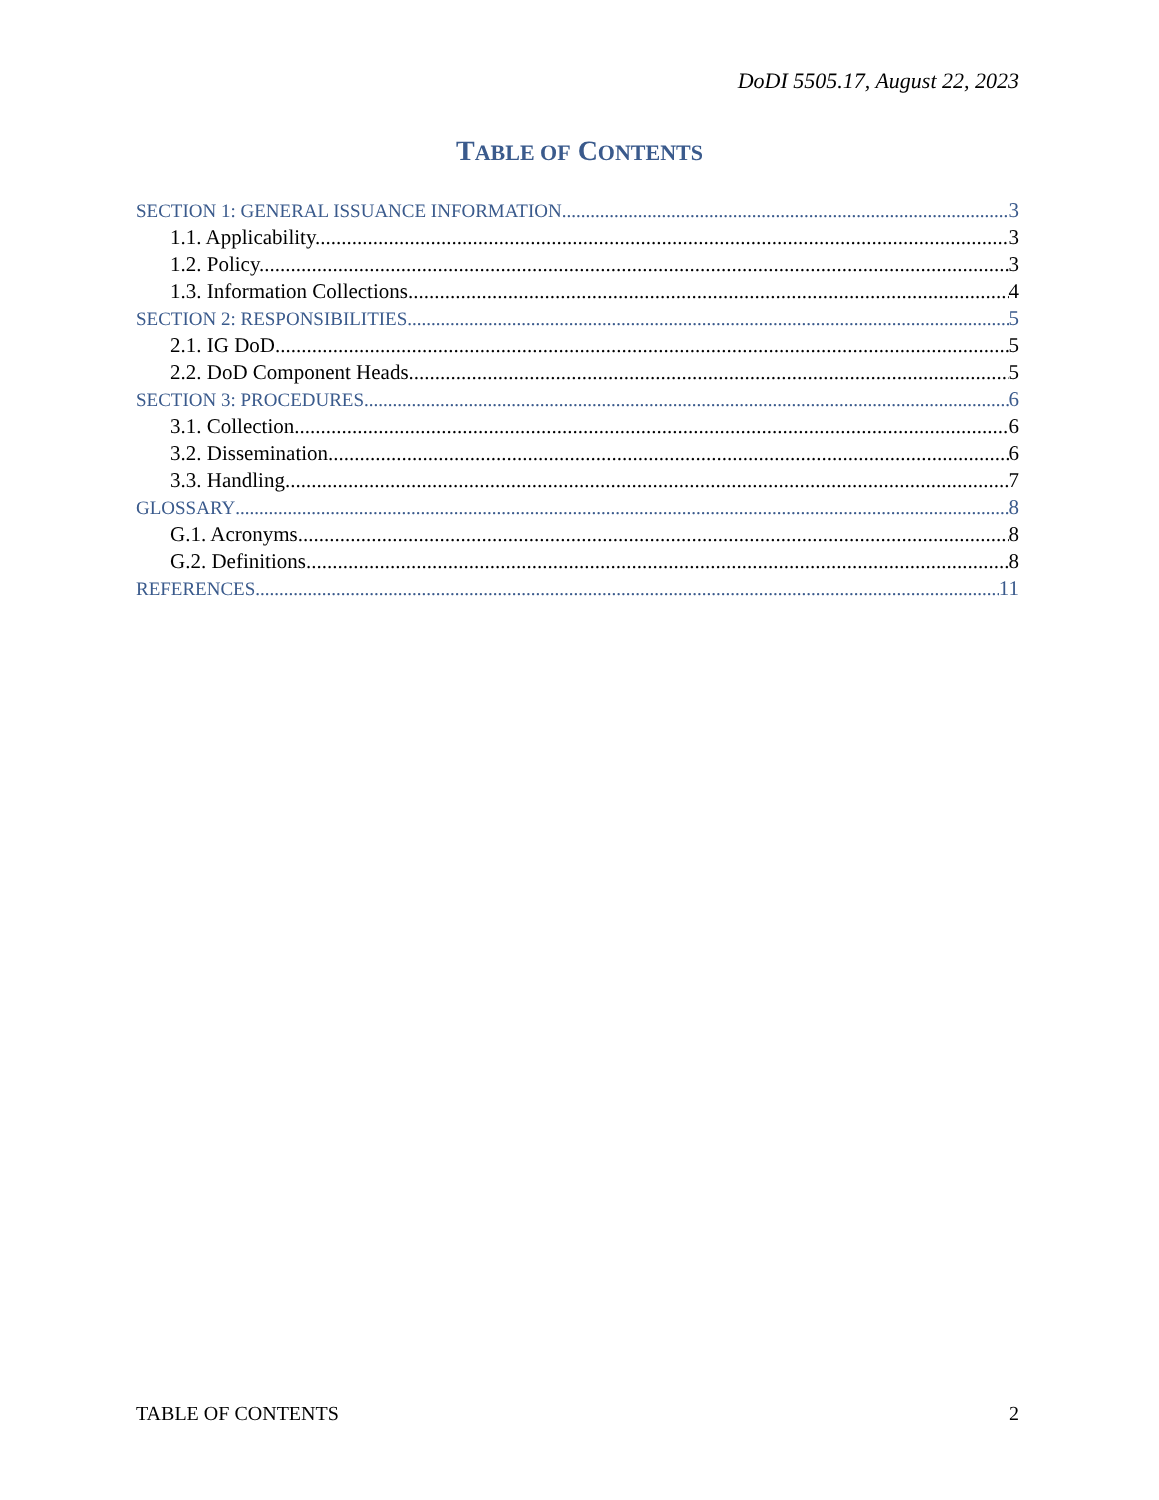DoDI 5505.17, August 22, 2023
TABLE OF CONTENTS
SECTION 1: GENERAL ISSUANCE INFORMATION 3
1.1. Applicability. 3
1.2. Policy. 3
1.3. Information Collections. 4
SECTION 2: RESPONSIBILITIES 5
2.1. IG DoD. 5
2.2. DoD Component Heads. 5
SECTION 3: PROCEDURES 6
3.1. Collection. 6
3.2. Dissemination. 6
3.3. Handling 7
GLOSSARY 8
G.1. Acronyms. 8
G.2. Definitions. 8
REFERENCES 11
TABLE OF CONTENTS 2